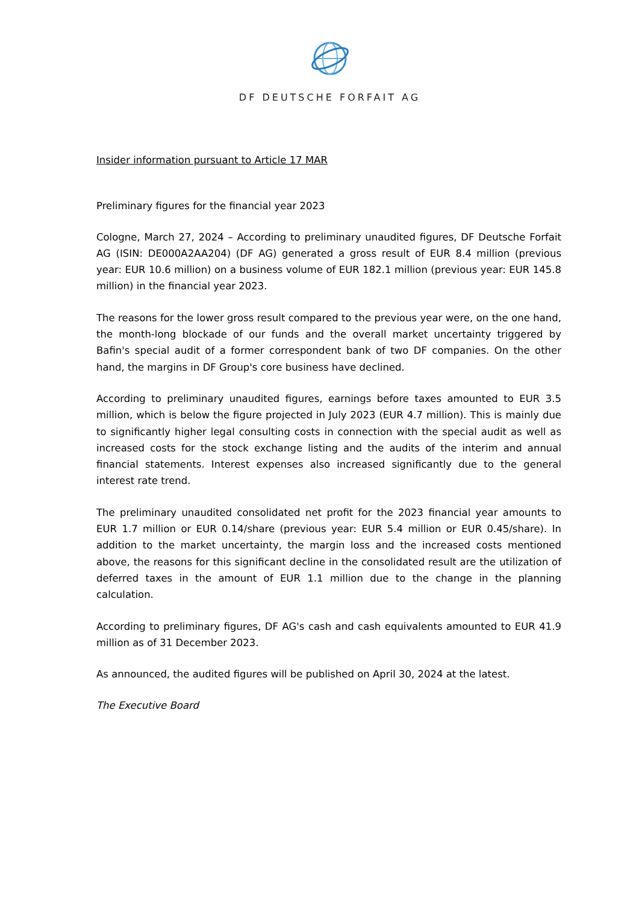DF DEUTSCHE FORFAIT AG
Insider information pursuant to Article 17 MAR
Preliminary figures for the financial year 2023
Cologne, March 27, 2024 – According to preliminary unaudited figures, DF Deutsche Forfait AG (ISIN: DE000A2AA204) (DF AG) generated a gross result of EUR 8.4 million (previous year: EUR 10.6 million) on a business volume of EUR 182.1 million (previous year: EUR 145.8 million) in the financial year 2023.
The reasons for the lower gross result compared to the previous year were, on the one hand, the month-long blockade of our funds and the overall market uncertainty triggered by Bafin's special audit of a former correspondent bank of two DF companies. On the other hand, the margins in DF Group's core business have declined.
According to preliminary unaudited figures, earnings before taxes amounted to EUR 3.5 million, which is below the figure projected in July 2023 (EUR 4.7 million). This is mainly due to significantly higher legal consulting costs in connection with the special audit as well as increased costs for the stock exchange listing and the audits of the interim and annual financial statements. Interest expenses also increased significantly due to the general interest rate trend.
The preliminary unaudited consolidated net profit for the 2023 financial year amounts to EUR 1.7 million or EUR 0.14/share (previous year: EUR 5.4 million or EUR 0.45/share). In addition to the market uncertainty, the margin loss and the increased costs mentioned above, the reasons for this significant decline in the consolidated result are the utilization of deferred taxes in the amount of EUR 1.1 million due to the change in the planning calculation.
According to preliminary figures, DF AG's cash and cash equivalents amounted to EUR 41.9 million as of 31 December 2023.
As announced, the audited figures will be published on April 30, 2024 at the latest.
The Executive Board